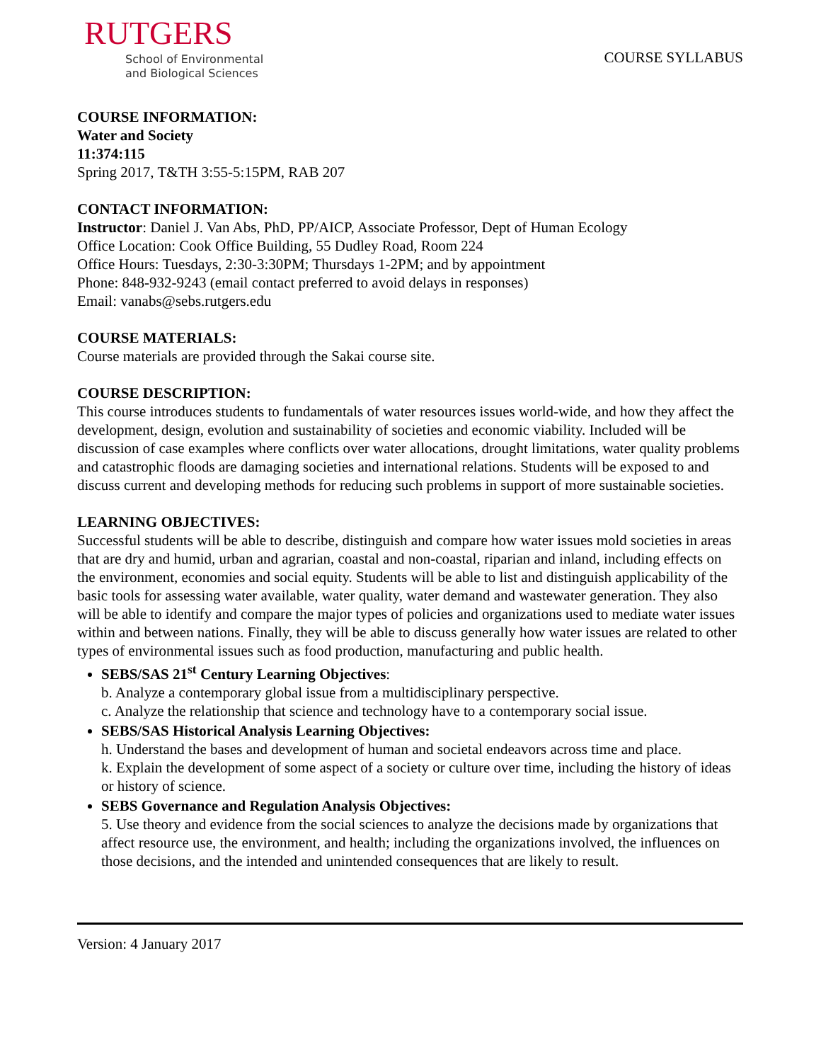RUTGERS
School of Environmental
and Biological Sciences
COURSE SYLLABUS
COURSE INFORMATION:
Water and Society
11:374:115
Spring 2017, T&TH 3:55-5:15PM, RAB 207
CONTACT INFORMATION:
Instructor: Daniel J. Van Abs, PhD, PP/AICP, Associate Professor, Dept of Human Ecology
Office Location: Cook Office Building, 55 Dudley Road, Room 224
Office Hours: Tuesdays, 2:30-3:30PM; Thursdays 1-2PM; and by appointment
Phone: 848-932-9243 (email contact preferred to avoid delays in responses)
Email: vanabs@sebs.rutgers.edu
COURSE MATERIALS:
Course materials are provided through the Sakai course site.
COURSE DESCRIPTION:
This course introduces students to fundamentals of water resources issues world-wide, and how they affect the development, design, evolution and sustainability of societies and economic viability. Included will be discussion of case examples where conflicts over water allocations, drought limitations, water quality problems and catastrophic floods are damaging societies and international relations. Students will be exposed to and discuss current and developing methods for reducing such problems in support of more sustainable societies.
LEARNING OBJECTIVES:
Successful students will be able to describe, distinguish and compare how water issues mold societies in areas that are dry and humid, urban and agrarian, coastal and non-coastal, riparian and inland, including effects on the environment, economies and social equity. Students will be able to list and distinguish applicability of the basic tools for assessing water available, water quality, water demand and wastewater generation. They also will be able to identify and compare the major types of policies and organizations used to mediate water issues within and between nations. Finally, they will be able to discuss generally how water issues are related to other types of environmental issues such as food production, manufacturing and public health.
SEBS/SAS 21<sup>st</sup> Century Learning Objectives:
b. Analyze a contemporary global issue from a multidisciplinary perspective.
c. Analyze the relationship that science and technology have to a contemporary social issue.
SEBS/SAS Historical Analysis Learning Objectives:
h. Understand the bases and development of human and societal endeavors across time and place.
k. Explain the development of some aspect of a society or culture over time, including the history of ideas or history of science.
SEBS Governance and Regulation Analysis Objectives:
5. Use theory and evidence from the social sciences to analyze the decisions made by organizations that affect resource use, the environment, and health; including the organizations involved, the influences on those decisions, and the intended and unintended consequences that are likely to result.
Version: 4 January 2017